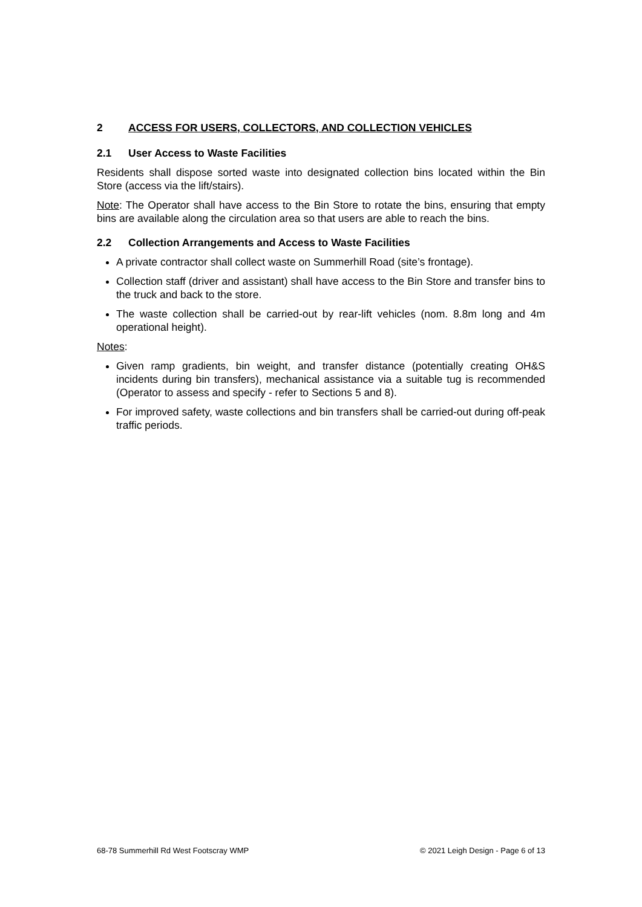2 ACCESS FOR USERS, COLLECTORS, AND COLLECTION VEHICLES
2.1 User Access to Waste Facilities
Residents shall dispose sorted waste into designated collection bins located within the Bin Store (access via the lift/stairs).
Note: The Operator shall have access to the Bin Store to rotate the bins, ensuring that empty bins are available along the circulation area so that users are able to reach the bins.
2.2 Collection Arrangements and Access to Waste Facilities
A private contractor shall collect waste on Summerhill Road (site’s frontage).
Collection staff (driver and assistant) shall have access to the Bin Store and transfer bins to the truck and back to the store.
The waste collection shall be carried-out by rear-lift vehicles (nom. 8.8m long and 4m operational height).
Notes:
Given ramp gradients, bin weight, and transfer distance (potentially creating OH&S incidents during bin transfers), mechanical assistance via a suitable tug is recommended (Operator to assess and specify - refer to Sections 5 and 8).
For improved safety, waste collections and bin transfers shall be carried-out during off-peak traffic periods.
68-78 Summerhill Rd West Footscray WMP © 2021 Leigh Design - Page 6 of 13